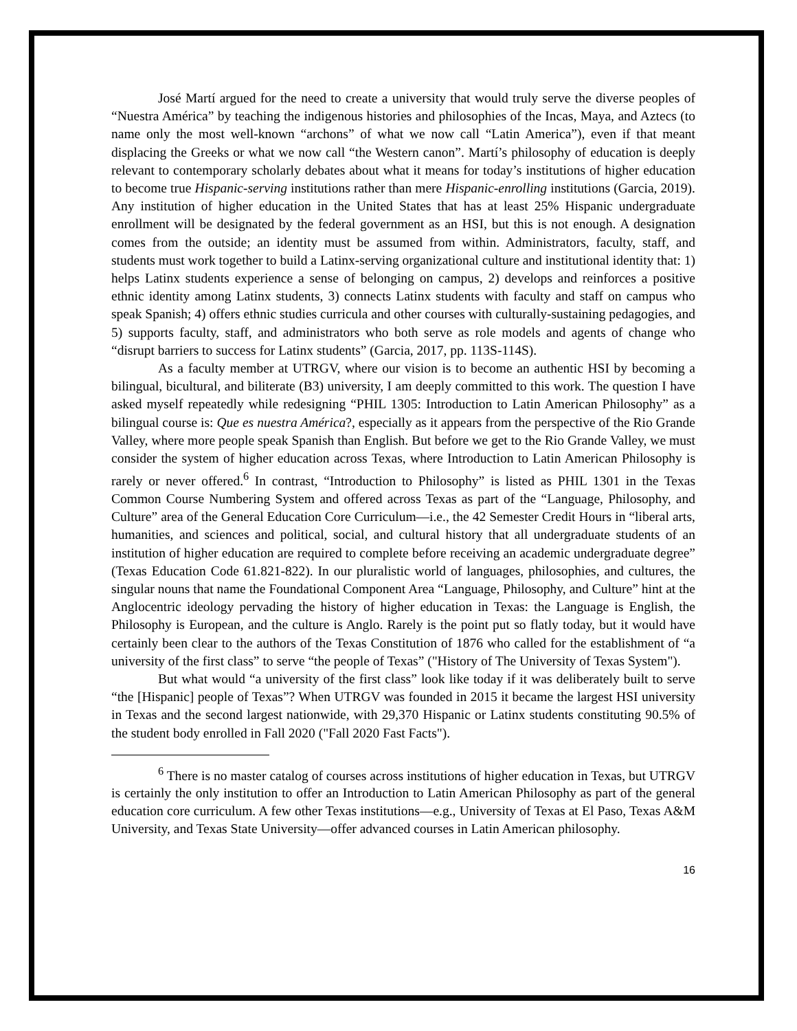José Martí argued for the need to create a university that would truly serve the diverse peoples of “Nuestra América” by teaching the indigenous histories and philosophies of the Incas, Maya, and Aztecs (to name only the most well-known “archons” of what we now call “Latin America”), even if that meant displacing the Greeks or what we now call “the Western canon”. Martí’s philosophy of education is deeply relevant to contemporary scholarly debates about what it means for today’s institutions of higher education to become true Hispanic-serving institutions rather than mere Hispanic-enrolling institutions (Garcia, 2019). Any institution of higher education in the United States that has at least 25% Hispanic undergraduate enrollment will be designated by the federal government as an HSI, but this is not enough. A designation comes from the outside; an identity must be assumed from within. Administrators, faculty, staff, and students must work together to build a Latinx-serving organizational culture and institutional identity that: 1) helps Latinx students experience a sense of belonging on campus, 2) develops and reinforces a positive ethnic identity among Latinx students, 3) connects Latinx students with faculty and staff on campus who speak Spanish; 4) offers ethnic studies curricula and other courses with culturally-sustaining pedagogies, and 5) supports faculty, staff, and administrators who both serve as role models and agents of change who “disrupt barriers to success for Latinx students” (Garcia, 2017, pp. 113S-114S).
As a faculty member at UTRGV, where our vision is to become an authentic HSI by becoming a bilingual, bicultural, and biliterate (B3) university, I am deeply committed to this work. The question I have asked myself repeatedly while redesigning “PHIL 1305: Introduction to Latin American Philosophy” as a bilingual course is: Que es nuestra América?, especially as it appears from the perspective of the Rio Grande Valley, where more people speak Spanish than English. But before we get to the Rio Grande Valley, we must consider the system of higher education across Texas, where Introduction to Latin American Philosophy is rarely or never offered.<sup>6</sup> In contrast, “Introduction to Philosophy” is listed as PHIL 1301 in the Texas Common Course Numbering System and offered across Texas as part of the “Language, Philosophy, and Culture” area of the General Education Core Curriculum—i.e., the 42 Semester Credit Hours in “liberal arts, humanities, and sciences and political, social, and cultural history that all undergraduate students of an institution of higher education are required to complete before receiving an academic undergraduate degree” (Texas Education Code 61.821-822). In our pluralistic world of languages, philosophies, and cultures, the singular nouns that name the Foundational Component Area “Language, Philosophy, and Culture” hint at the Anglocentric ideology pervading the history of higher education in Texas: the Language is English, the Philosophy is European, and the culture is Anglo. Rarely is the point put so flatly today, but it would have certainly been clear to the authors of the Texas Constitution of 1876 who called for the establishment of “a university of the first class” to serve “the people of Texas” ("History of The University of Texas System").
But what would “a university of the first class” look like today if it was deliberately built to serve “the [Hispanic] people of Texas”? When UTRGV was founded in 2015 it became the largest HSI university in Texas and the second largest nationwide, with 29,370 Hispanic or Latinx students constituting 90.5% of the student body enrolled in Fall 2020 ("Fall 2020 Fast Facts").
<sup>6</sup> There is no master catalog of courses across institutions of higher education in Texas, but UTRGV is certainly the only institution to offer an Introduction to Latin American Philosophy as part of the general education core curriculum. A few other Texas institutions—e.g., University of Texas at El Paso, Texas A&M University, and Texas State University—offer advanced courses in Latin American philosophy.
16